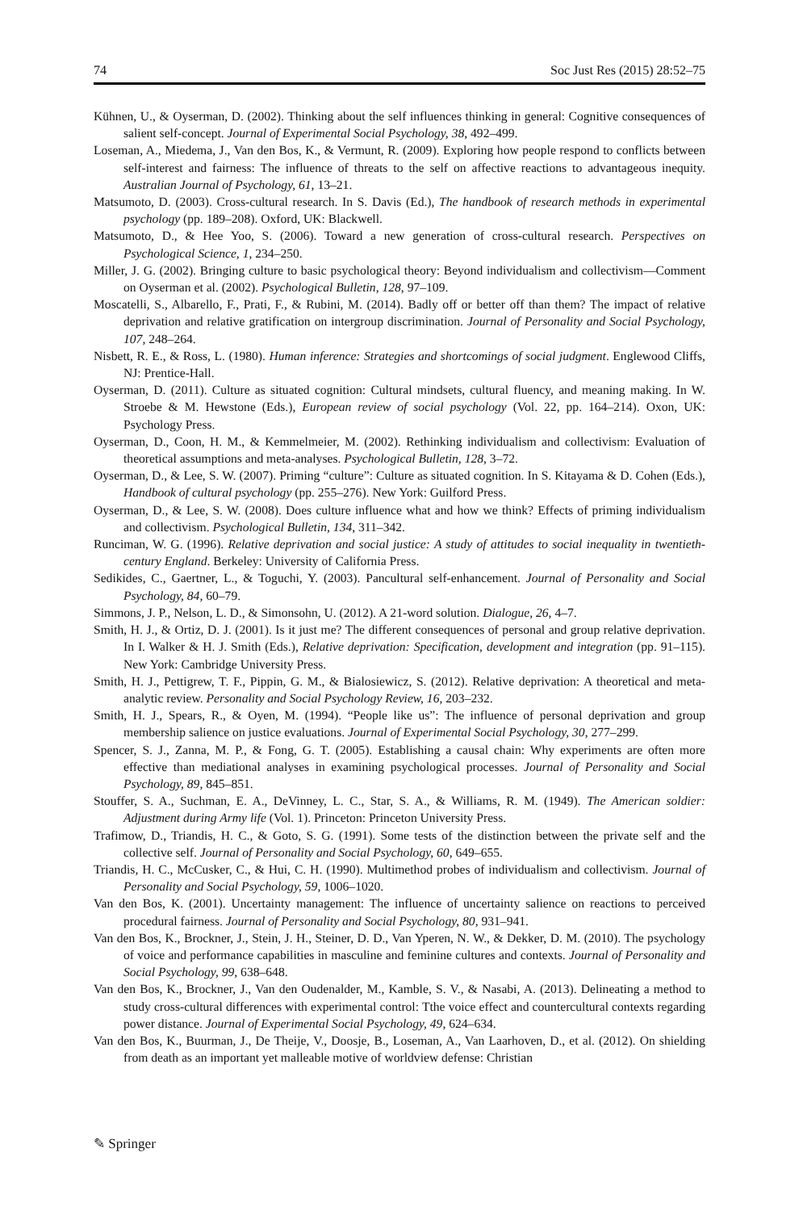74 Soc Just Res (2015) 28:52–75
Kühnen, U., & Oyserman, D. (2002). Thinking about the self influences thinking in general: Cognitive consequences of salient self-concept. Journal of Experimental Social Psychology, 38, 492–499.
Loseman, A., Miedema, J., Van den Bos, K., & Vermunt, R. (2009). Exploring how people respond to conflicts between self-interest and fairness: The influence of threats to the self on affective reactions to advantageous inequity. Australian Journal of Psychology, 61, 13–21.
Matsumoto, D. (2003). Cross-cultural research. In S. Davis (Ed.), The handbook of research methods in experimental psychology (pp. 189–208). Oxford, UK: Blackwell.
Matsumoto, D., & Hee Yoo, S. (2006). Toward a new generation of cross-cultural research. Perspectives on Psychological Science, 1, 234–250.
Miller, J. G. (2002). Bringing culture to basic psychological theory: Beyond individualism and collectivism—Comment on Oyserman et al. (2002). Psychological Bulletin, 128, 97–109.
Moscatelli, S., Albarello, F., Prati, F., & Rubini, M. (2014). Badly off or better off than them? The impact of relative deprivation and relative gratification on intergroup discrimination. Journal of Personality and Social Psychology, 107, 248–264.
Nisbett, R. E., & Ross, L. (1980). Human inference: Strategies and shortcomings of social judgment. Englewood Cliffs, NJ: Prentice-Hall.
Oyserman, D. (2011). Culture as situated cognition: Cultural mindsets, cultural fluency, and meaning making. In W. Stroebe & M. Hewstone (Eds.), European review of social psychology (Vol. 22, pp. 164–214). Oxon, UK: Psychology Press.
Oyserman, D., Coon, H. M., & Kemmelmeier, M. (2002). Rethinking individualism and collectivism: Evaluation of theoretical assumptions and meta-analyses. Psychological Bulletin, 128, 3–72.
Oyserman, D., & Lee, S. W. (2007). Priming “culture”: Culture as situated cognition. In S. Kitayama & D. Cohen (Eds.), Handbook of cultural psychology (pp. 255–276). New York: Guilford Press.
Oyserman, D., & Lee, S. W. (2008). Does culture influence what and how we think? Effects of priming individualism and collectivism. Psychological Bulletin, 134, 311–342.
Runciman, W. G. (1996). Relative deprivation and social justice: A study of attitudes to social inequality in twentieth-century England. Berkeley: University of California Press.
Sedikides, C., Gaertner, L., & Toguchi, Y. (2003). Pancultural self-enhancement. Journal of Personality and Social Psychology, 84, 60–79.
Simmons, J. P., Nelson, L. D., & Simonsohn, U. (2012). A 21-word solution. Dialogue, 26, 4–7.
Smith, H. J., & Ortiz, D. J. (2001). Is it just me? The different consequences of personal and group relative deprivation. In I. Walker & H. J. Smith (Eds.), Relative deprivation: Specification, development and integration (pp. 91–115). New York: Cambridge University Press.
Smith, H. J., Pettigrew, T. F., Pippin, G. M., & Bialosiewicz, S. (2012). Relative deprivation: A theoretical and meta-analytic review. Personality and Social Psychology Review, 16, 203–232.
Smith, H. J., Spears, R., & Oyen, M. (1994). “People like us”: The influence of personal deprivation and group membership salience on justice evaluations. Journal of Experimental Social Psychology, 30, 277–299.
Spencer, S. J., Zanna, M. P., & Fong, G. T. (2005). Establishing a causal chain: Why experiments are often more effective than mediational analyses in examining psychological processes. Journal of Personality and Social Psychology, 89, 845–851.
Stouffer, S. A., Suchman, E. A., DeVinney, L. C., Star, S. A., & Williams, R. M. (1949). The American soldier: Adjustment during Army life (Vol. 1). Princeton: Princeton University Press.
Trafimow, D., Triandis, H. C., & Goto, S. G. (1991). Some tests of the distinction between the private self and the collective self. Journal of Personality and Social Psychology, 60, 649–655.
Triandis, H. C., McCusker, C., & Hui, C. H. (1990). Multimethod probes of individualism and collectivism. Journal of Personality and Social Psychology, 59, 1006–1020.
Van den Bos, K. (2001). Uncertainty management: The influence of uncertainty salience on reactions to perceived procedural fairness. Journal of Personality and Social Psychology, 80, 931–941.
Van den Bos, K., Brockner, J., Stein, J. H., Steiner, D. D., Van Yperen, N. W., & Dekker, D. M. (2010). The psychology of voice and performance capabilities in masculine and feminine cultures and contexts. Journal of Personality and Social Psychology, 99, 638–648.
Van den Bos, K., Brockner, J., Van den Oudenalder, M., Kamble, S. V., & Nasabi, A. (2013). Delineating a method to study cross-cultural differences with experimental control: Tthe voice effect and countercultural contexts regarding power distance. Journal of Experimental Social Psychology, 49, 624–634.
Van den Bos, K., Buurman, J., De Theije, V., Doosje, B., Loseman, A., Van Laarhoven, D., et al. (2012). On shielding from death as an important yet malleable motive of worldview defense: Christian
✎ Springer